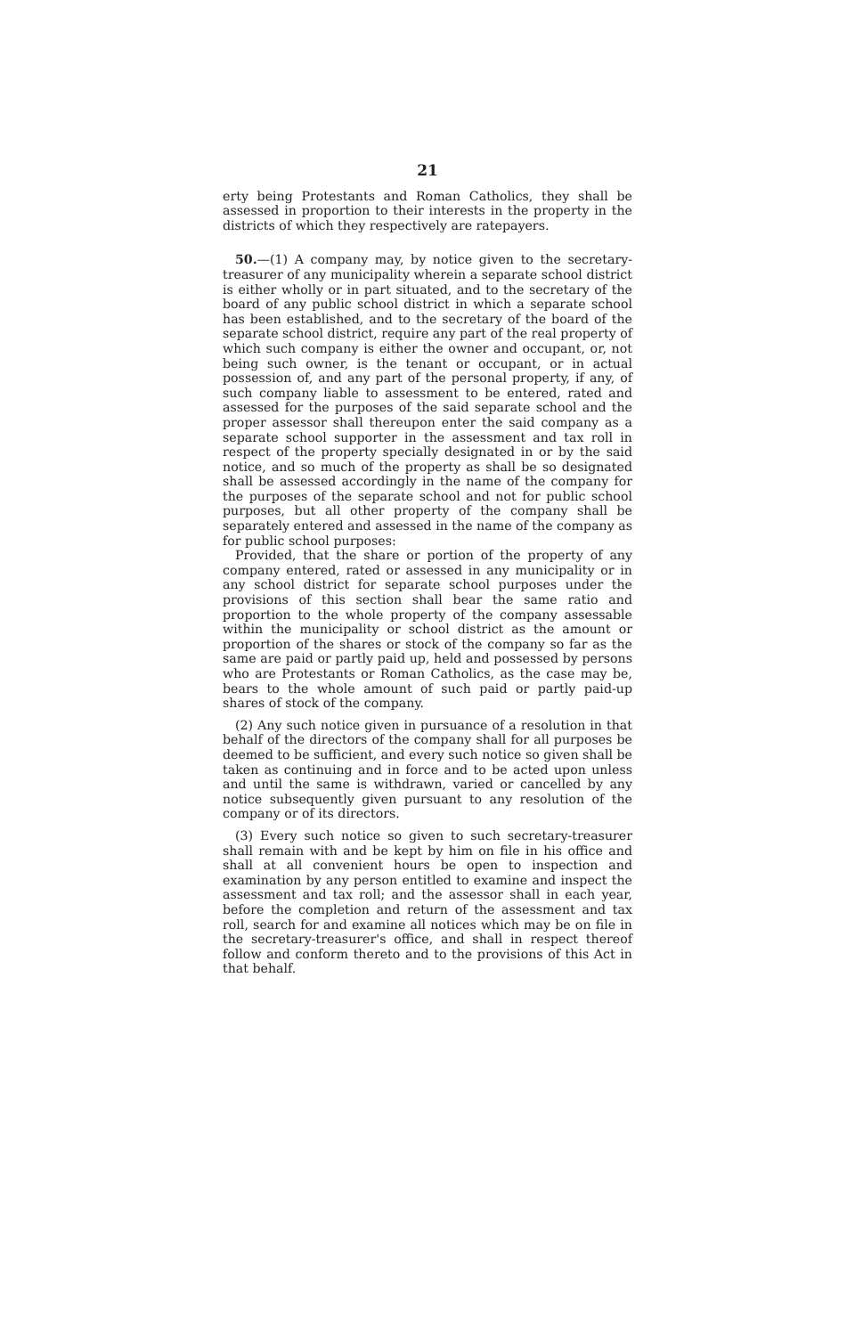21
erty being Protestants and Roman Catholics, they shall be assessed in proportion to their interests in the property in the districts of which they respectively are ratepayers.
50.—(1) A company may, by notice given to the secretary-treasurer of any municipality wherein a separate school district is either wholly or in part situated, and to the secretary of the board of any public school district in which a separate school has been established, and to the secretary of the board of the separate school district, require any part of the real property of which such company is either the owner and occupant, or, not being such owner, is the tenant or occupant, or in actual possession of, and any part of the personal property, if any, of such company liable to assessment to be entered, rated and assessed for the purposes of the said separate school and the proper assessor shall thereupon enter the said company as a separate school supporter in the assessment and tax roll in respect of the property specially designated in or by the said notice, and so much of the property as shall be so designated shall be assessed accordingly in the name of the company for the purposes of the separate school and not for public school purposes, but all other property of the company shall be separately entered and assessed in the name of the company as for public school purposes:
Provided, that the share or portion of the property of any company entered, rated or assessed in any municipality or in any school district for separate school purposes under the provisions of this section shall bear the same ratio and proportion to the whole property of the company assessable within the municipality or school district as the amount or proportion of the shares or stock of the company so far as the same are paid or partly paid up, held and possessed by persons who are Protestants or Roman Catholics, as the case may be, bears to the whole amount of such paid or partly paid-up shares of stock of the company.
(2) Any such notice given in pursuance of a resolution in that behalf of the directors of the company shall for all purposes be deemed to be sufficient, and every such notice so given shall be taken as continuing and in force and to be acted upon unless and until the same is withdrawn, varied or cancelled by any notice subsequently given pursuant to any resolution of the company or of its directors.
(3) Every such notice so given to such secretary-treasurer shall remain with and be kept by him on file in his office and shall at all convenient hours be open to inspection and examination by any person entitled to examine and inspect the assessment and tax roll; and the assessor shall in each year, before the completion and return of the assessment and tax roll, search for and examine all notices which may be on file in the secretary-treasurer's office, and shall in respect thereof follow and conform thereto and to the provisions of this Act in that behalf.